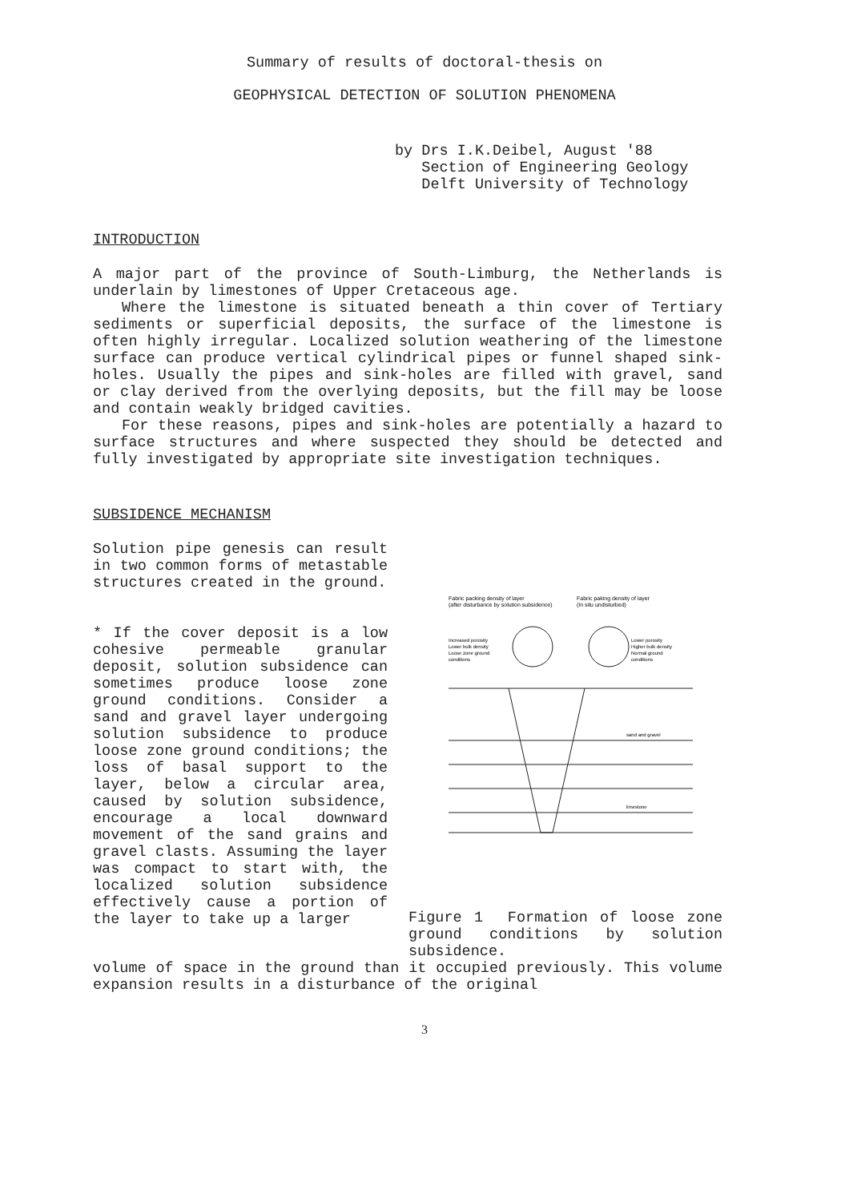Summary of results of doctoral-thesis on
GEOPHYSICAL DETECTION OF SOLUTION PHENOMENA
by Drs I.K.Deibel, August '88
Section of Engineering Geology
Delft University of Technology
INTRODUCTION
A major part of the province of South-Limburg, the Netherlands is underlain by limestones of Upper Cretaceous age.
Where the limestone is situated beneath a thin cover of Tertiary sediments or superficial deposits, the surface of the limestone is often highly irregular. Localized solution weathering of the limestone surface can produce vertical cylindrical pipes or funnel shaped sink-holes. Usually the pipes and sink-holes are filled with gravel, sand or clay derived from the overlying deposits, but the fill may be loose and contain weakly bridged cavities.
For these reasons, pipes and sink-holes are potentially a hazard to surface structures and where suspected they should be detected and fully investigated by appropriate site investigation techniques.
SUBSIDENCE MECHANISM
Solution pipe genesis can result in two common forms of metastable structures created in the ground.
* If the cover deposit is a low cohesive permeable granular deposit, solution subsidence can sometimes produce loose zone ground conditions. Consider a sand and gravel layer undergoing solution subsidence to produce loose zone ground conditions; the loss of basal support to the layer, below a circular area, caused by solution subsidence, encourage a local downward movement of the sand grains and gravel clasts. Assuming the layer was compact to start with, the localized solution subsidence effectively cause a portion of the layer to take up a larger
Fabric packing density of layer
(after disturbance by solution subsidence)
Fabric paking density of layer
(In situ undisturbed)
Increased porosity
Lower bulk density
Loose zone ground
conditions
Lower porosity
Higher bulk density
Normal ground
conditions
sand and gravel
limestone
Figure 1 Formation of loose zone ground conditions by solution subsidence.
volume of space in the ground than it occupied previously. This volume expansion results in a disturbance of the original
3